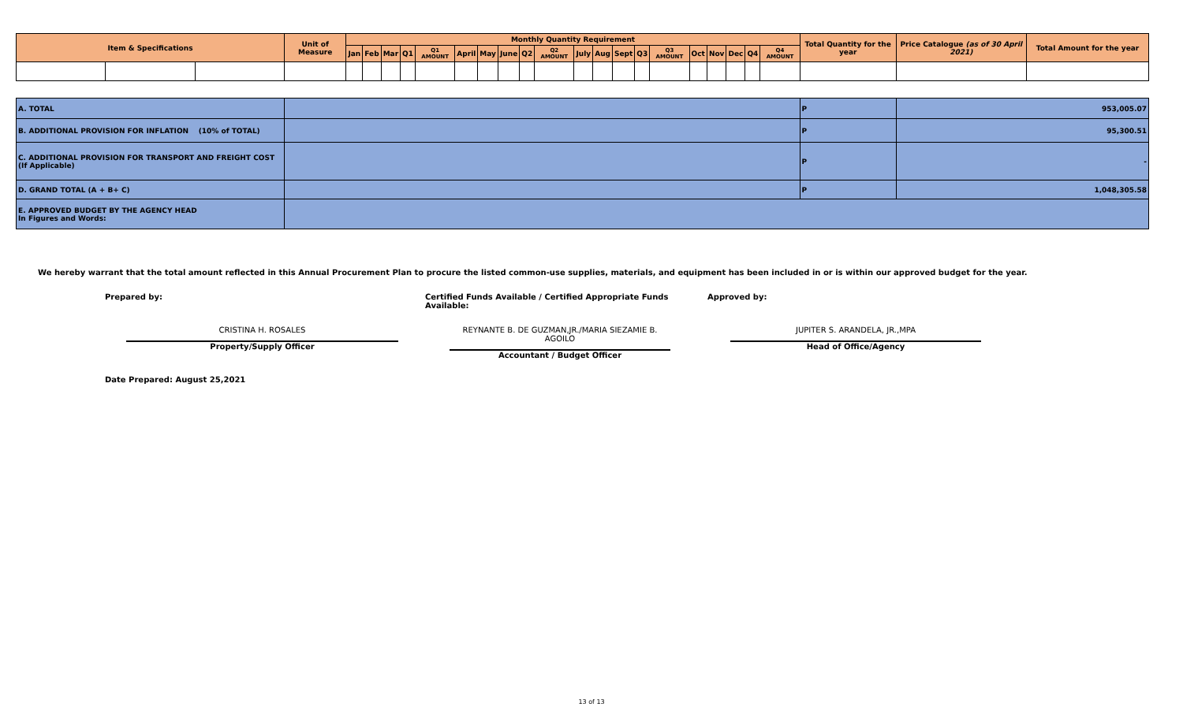| Item & Specifications | | | Unit of Measure | Monthly Quantity Requirement | | | | | | | | | | | | | | | | | | | | Total Quantity for the year | Price Catalogue (as of 30 April 2021) | Total Amount for the year |
| --- | --- | --- | --- | --- | --- | --- | --- | --- | --- | --- | --- | --- | --- | --- | --- | --- | --- | --- | --- | --- | --- | --- | --- | --- | --- | --- |
| | | | | Jan | Feb | Mar | Q1 | Q1 AMOUNT | April | May | June | Q2 | Q2 AMOUNT | July | Aug | Sept | Q3 | Q3 AMOUNT | Oct | Nov | Dec | Q4 | Q4 AMOUNT | | | |
| A. TOTAL | | | | | | | | | | | | | | | | | | | | | | | | P | 953,005.07 | |
| B. ADDITIONAL PROVISION FOR INFLATION (10% of TOTAL) | | | | | | | | | | | | | | | | | | | | | | | | P | 95,300.51 | |
| C. ADDITIONAL PROVISION FOR TRANSPORT AND FREIGHT COST (If Applicable) | | | | | | | | | | | | | | | | | | | | | | | | P | - | |
| D. GRAND TOTAL (A + B+ C) | | | | | | | | | | | | | | | | | | | | | | | | P | 1,048,305.58 | |
| E. APPROVED BUDGET BY THE AGENCY HEAD In Figures and Words: | | | | | | | | | | | | | | | | | | | | | | | | | | |
We hereby warrant that the total amount reflected in this Annual Procurement Plan to procure the listed common-use supplies, materials, and equipment has been included in or is within our approved budget for the year.
Prepared by: Certified Funds Available / Certified Appropriate Funds Available: Approved by:
CRISTINA H. ROSALES
Property/Supply Officer
REYNANTE B. DE GUZMAN,JR./MARIA SIEZAMIE B. AGOILO
Accountant / Budget Officer
JUPITER S. ARANDELA, JR.,MPA
Head of Office/Agency
Date Prepared: August 25,2021
13 of 13